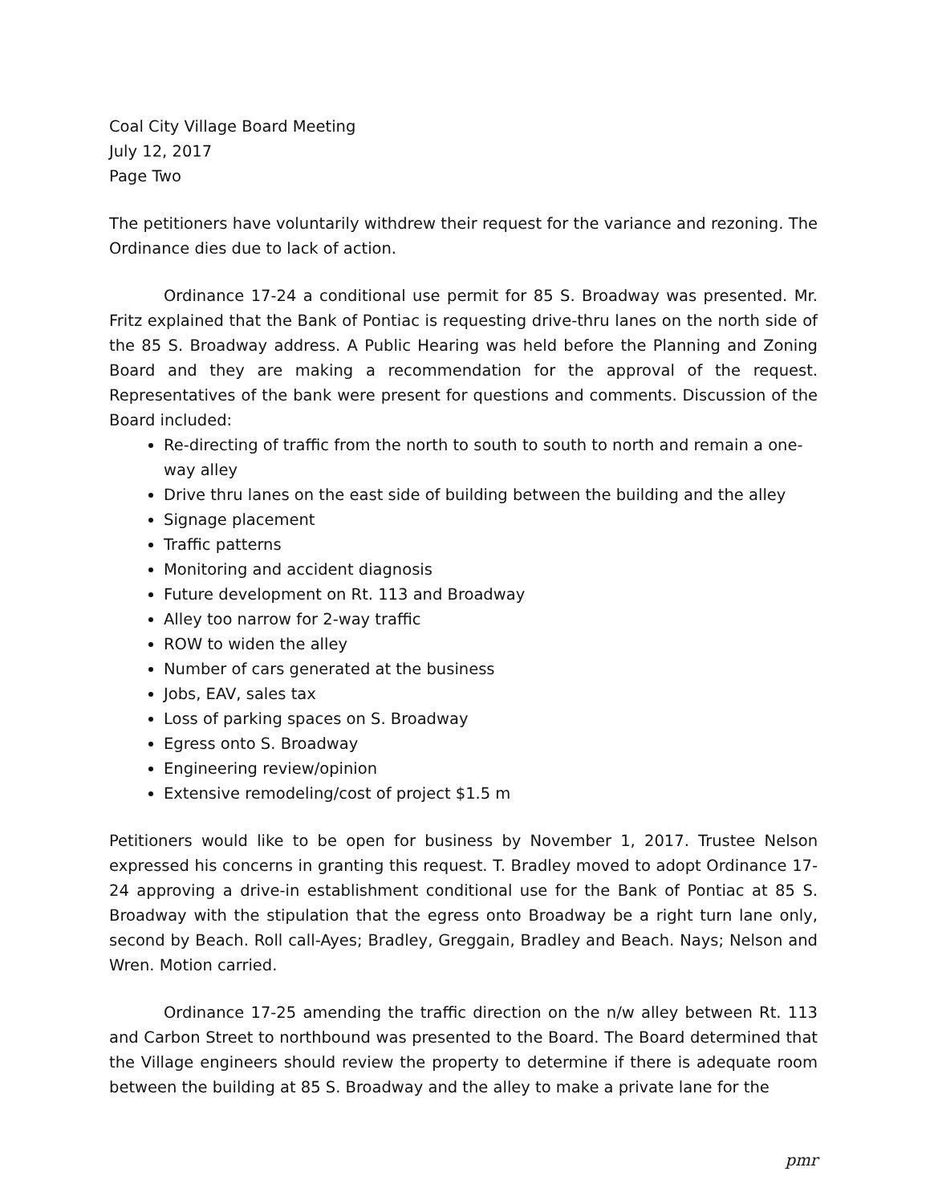Coal City Village Board Meeting
July 12, 2017
Page Two
The petitioners have voluntarily withdrew their request for the variance and rezoning. The Ordinance dies due to lack of action.
Ordinance 17-24 a conditional use permit for 85 S. Broadway was presented. Mr. Fritz explained that the Bank of Pontiac is requesting drive-thru lanes on the north side of the 85 S. Broadway address. A Public Hearing was held before the Planning and Zoning Board and they are making a recommendation for the approval of the request. Representatives of the bank were present for questions and comments. Discussion of the Board included:
Re-directing of traffic from the north to south to south to north and remain a one-way alley
Drive thru lanes on the east side of building between the building and the alley
Signage placement
Traffic patterns
Monitoring and accident diagnosis
Future development on Rt. 113 and Broadway
Alley too narrow for 2-way traffic
ROW to widen the alley
Number of cars generated at the business
Jobs, EAV, sales tax
Loss of parking spaces on S. Broadway
Egress onto S. Broadway
Engineering review/opinion
Extensive remodeling/cost of project $1.5 m
Petitioners would like to be open for business by November 1, 2017. Trustee Nelson expressed his concerns in granting this request. T. Bradley moved to adopt Ordinance 17-24 approving a drive-in establishment conditional use for the Bank of Pontiac at 85 S. Broadway with the stipulation that the egress onto Broadway be a right turn lane only, second by Beach. Roll call-Ayes; Bradley, Greggain, Bradley and Beach. Nays; Nelson and Wren. Motion carried.
Ordinance 17-25 amending the traffic direction on the n/w alley between Rt. 113 and Carbon Street to northbound was presented to the Board. The Board determined that the Village engineers should review the property to determine if there is adequate room between the building at 85 S. Broadway and the alley to make a private lane for the
pmr